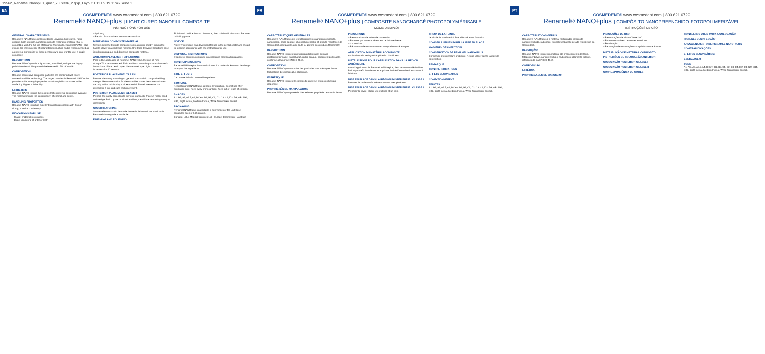19562_Renamel Nanoplus_quer_750x336_2.qxp_Layout 1 11.09.19 11:46 Seite 1
EN
COSMEDENT® www.cosmedent.com | 800.621.6729
Renamel® NANO+plus | LIGHT-CURED NANOFILL COMPOSITE
INSTRUCTIONS FOR USE
GENERAL CHARACTERISTICS
Renamel® NANO+plus is Cosmedent's universal, light-cured, radio-opaque, high strength, nanofill composite restorative material that is compatible with the full line of Renamel® products. Renamel NANO+plus mimics the translucency of natural tooth structure and is recommended as a universal composite for those dentists who only want to use a single composite.
DESCRIPTION
Renamel NANO+plus is a light-cured, nanofilled, radiopaque, highly polishable dental filling material referenced in EN ISO 4049.
COMPOSITION
Renamel restorative composite particles are combined with more conventional filler technology. The larger particles in Renamel NANO+plus provide similar strength properties to microhybrid composites while conferring higher polishability.
ESTHETICS
Renamel NANO+plus is the most esthetic universal composite available. The material mimics the translucency of enamel and dentin.
HANDLING PROPERTIES
Renamel NANO+plus has excellent handling properties with its non-slump, no-stick consistency.
INDICATIONS FOR USE
– Class I-V dental restorations
– Direct veneering of anterior teeth
– Splinting
– Repair of composite or ceramic restorations
DISPENSING COMPOSITE MATERIAL
Syringe delivery: Extrude composite onto a mixing pad by turning the handle slowly in a clockwise manner. Unit Dose Delivery: Insert unit dose into dispensing gun and dispense composite material.
ANTERIOR PLACEMENT DIRECTIONS
Prior to the application of Renamel NANO+plus, the use of Pink Opaque™ is recommended. Etch and bond according to manufacturer's instructions. Place dentin layer, then enamel layer; light cure each increment for 40 seconds.
POSTERIOR PLACEMENT: CLASS I
Prepare the cavity according to general standards in composite filling therapy. Recommendation for deep cavities: cover deep areas close to the pulp with a calcium hydroxide material. Place increments not exceeding 2 mm and cure each increment.
POSTERIOR PLACEMENT: CLASS II
Prepare the cavity according to general standards. Place a matrix band and wedge. Build up the proximal wall first, then fill the remaining cavity in increments.
COLOR MATCHING
Shade selection should be made before isolation with the tooth moist. Renamel shade guide is available.
FINISHING AND POLISHING
Finish with carbide burs or diamonds, then polish with discs and Renamel polishing paste.
NOTICE
Note: This product was developed for use in the dental sector and should be used in accordance with the instructions for use.
DISPOSAL INSTRUCTIONS
Dispose of contents/container in accordance with local regulations.
CONTRAINDICATIONS
Renamel NANO+plus is contraindicated if a patient is known to be allergic to any of the ingredients.
SIDE EFFECTS
Can cause irritation in sensitive patients.
STORAGE
Keep Renamel NANO+plus at room temperature. Do not use after expiration date. Keep away from sunlight. Keep out of reach of children.
SHADES
A1, A2, A3, A3.5, A4, B-Dev, B1, B2, C1, C2, C3, C4, D2, D3, GR, SB1, SB2, Light Incisal, Medium Incisal, White Transparent Incisal.
PACKAGING
Renamel NANO+plus is available in 4g syringes or 10 Unit Dose compules each of 0.25 grams.
Canada: Lotus Medical Services Ltd. · Europe: Cosmedent · Australia
FR
COSMEDENT® www.cosmedent.com | 800.621.6729
Renamel® NANO+plus | COMPOSITE NANOCHARGÉ PHOTOPOLYMÉRISABLE
MODE D'EMPLOI
CARACTÉRISTIQUES GÉNÉRALES
Renamel® NANO+plus est le matériau de restauration composite, nanochargé, radio-opaque, photopolymérisable et à haute résistance de Cosmedent, compatible avec toute la gamme des produits Renamel®.
DESCRIPTION
Renamel NANO+plus est un matériau d'obturation dentaire photopolymérisable, nanochargé, radio-opaque, hautement polissable, conforme à la norme EN ISO 4049.
COMPOSITION
Renamel NANO+plus combine des particules nanométriques à une technologie de charges plus classique.
ESTHÉTIQUE
Renamel NANO+plus est le composite universel le plus esthétique disponible.
PROPRIÉTÉS DE MANIPULATION
Renamel NANO+plus possède d'excellentes propriétés de manipulation.
INDICATIONS
– Restaurations dentaires de classes I-V
– Facettes par accès antérieur en technique directe
– Contention
– Réparation de restaurations en composite ou céramique
APPLICATION DU MATÉRIAU COMPOSITE
Application à la seringue / Application d'unidoses.
INSTRUCTIONS POUR L'APPLICATION DANS LA RÉGION ANTÉRIEURE
Avant l'application de Renamel NANO+plus, il est recommandé d'utiliser Pink Opaque™. Mordancer et appliquer l'adhésif selon les instructions du fabricant.
MISE EN PLACE DANS LA RÉGION POSTÉRIEURE : CLASSE I
Préparer la cavité conformément aux normes générales.
MISE EN PLACE DANS LA RÉGION POSTÉRIEURE : CLASSE II
Préparer la cavité, placer une matrice et un coin.
CHOIX DE LA TEINTE
Le choix de la teinte doit être effectué avant l'isolation.
CONSEILS UTILES POUR LA MISE EN PLACE
HYGIÈNE / DÉSINFECTION
CONSERVATION DE RENAMEL NANO+PLUS
Conserver à température ambiante. Ne pas utiliser après la date de péremption.
REMARQUE
CONTRE-INDICATIONS
EFFETS SECONDAIRES
CONDITIONNEMENT
TEINTES
A1, A2, A3, A3.5, A4, B-Dev, B1, B2, C1, C2, C3, C4, D2, D3, GR, SB1, SB2, Light Incisal, Medium Incisal, White Transparent Incisal.
PT
COSMEDENT® www.cosmedent.com | 800.621.6729
Renamel® NANO+plus | COMPÓSITO NANOPREENCHIDO FOTOPOLIMERIZÁVEL
INSTRUÇÕES DE USO
CARACTERÍSTICAS GERAIS
Renamel® NANO+plus é o material restaurador compósito nanopreenchido, radiopaco, fotopolimerizável e de alta resistência da Cosmedent.
DESCRIÇÃO
Renamel NANO+plus é um material de preenchimento dentário, fotopolimerizável, nanopreenchido, radiopaco e altamente polível, referenciado na EN ISO 4049.
COMPOSIÇÃO
ESTÉTICA
PROPRIEDADES DE MANUSEIO
INDICAÇÕES DE USO
– Restaurações dentárias Classe I-V
– Facetamento direto de dentes anteriores
– Ferulização
– Reparação de restaurações compósitas ou cerâmicas
DISTRIBUIÇÃO DE MATERIAL COMPÓSITO
INSTRUÇÕES DE COLOCAÇÃO ANTERIOR
COLOCAÇÃO POSTERIOR CLASSE I
COLOCAÇÃO POSTERIOR CLASSE II
CORRESPONDÊNCIA DE CORES
CONSELHOS ÚTEIS PARA A COLOCAÇÃO
HIGIENE / DESINFECÇÃO
ARMAZENAMENTO DE RENAMEL NANO+PLUS
CONTRAINDICAÇÕES
EFEITOS SECUNDÁRIOS
EMBALAGEM
TONS
A1, A2, A3, A3.5, A4, B-Dev, B1, B2, C1, C2, C3, C4, D2, D3, GR, SB1, SB2, Light Incisal, Medium Incisal, White Transparent Incisal.